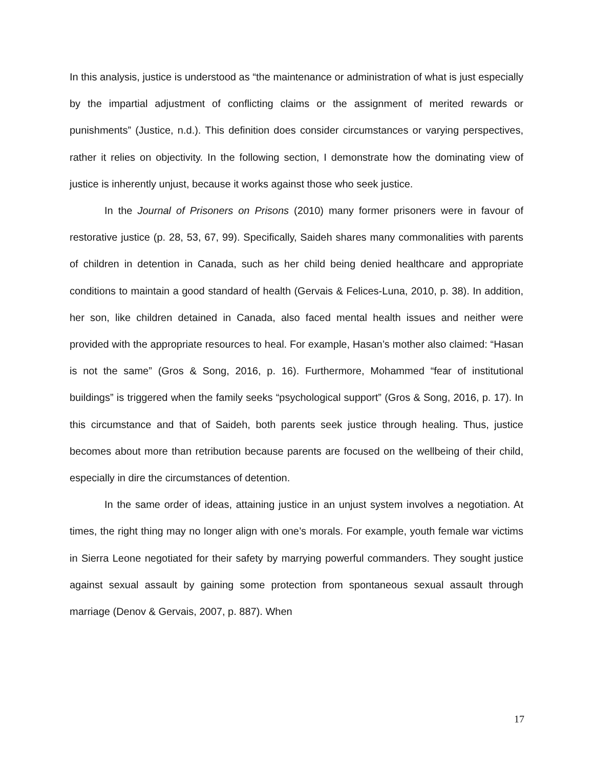In this analysis, justice is understood as “the maintenance or administration of what is just especially by the impartial adjustment of conflicting claims or the assignment of merited rewards or punishments” (Justice, n.d.). This definition does consider circumstances or varying perspectives, rather it relies on objectivity. In the following section, I demonstrate how the dominating view of justice is inherently unjust, because it works against those who seek justice.
In the Journal of Prisoners on Prisons (2010) many former prisoners were in favour of restorative justice (p. 28, 53, 67, 99). Specifically, Saideh shares many commonalities with parents of children in detention in Canada, such as her child being denied healthcare and appropriate conditions to maintain a good standard of health (Gervais & Felices-Luna, 2010, p. 38). In addition, her son, like children detained in Canada, also faced mental health issues and neither were provided with the appropriate resources to heal. For example, Hasan’s mother also claimed: “Hasan is not the same” (Gros & Song, 2016, p. 16). Furthermore, Mohammed “fear of institutional buildings” is triggered when the family seeks “psychological support” (Gros & Song, 2016, p. 17). In this circumstance and that of Saideh, both parents seek justice through healing. Thus, justice becomes about more than retribution because parents are focused on the wellbeing of their child, especially in dire the circumstances of detention.
In the same order of ideas, attaining justice in an unjust system involves a negotiation. At times, the right thing may no longer align with one’s morals. For example, youth female war victims in Sierra Leone negotiated for their safety by marrying powerful commanders. They sought justice against sexual assault by gaining some protection from spontaneous sexual assault through marriage (Denov & Gervais, 2007, p. 887). When
17